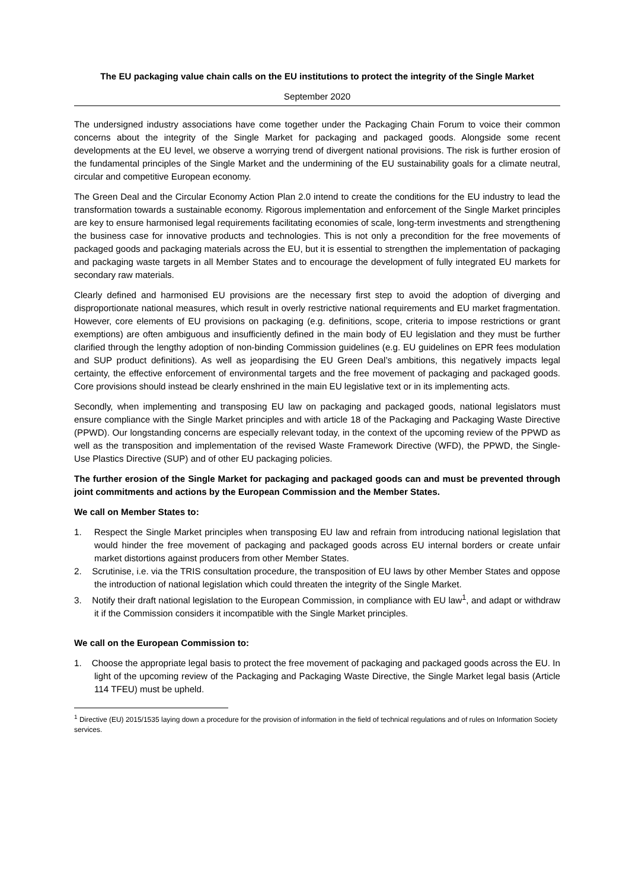The EU packaging value chain calls on the EU institutions to protect the integrity of the Single Market
September 2020
The undersigned industry associations have come together under the Packaging Chain Forum to voice their common concerns about the integrity of the Single Market for packaging and packaged goods. Alongside some recent developments at the EU level, we observe a worrying trend of divergent national provisions. The risk is further erosion of the fundamental principles of the Single Market and the undermining of the EU sustainability goals for a climate neutral, circular and competitive European economy.
The Green Deal and the Circular Economy Action Plan 2.0 intend to create the conditions for the EU industry to lead the transformation towards a sustainable economy. Rigorous implementation and enforcement of the Single Market principles are key to ensure harmonised legal requirements facilitating economies of scale, long-term investments and strengthening the business case for innovative products and technologies. This is not only a precondition for the free movements of packaged goods and packaging materials across the EU, but it is essential to strengthen the implementation of packaging and packaging waste targets in all Member States and to encourage the development of fully integrated EU markets for secondary raw materials.
Clearly defined and harmonised EU provisions are the necessary first step to avoid the adoption of diverging and disproportionate national measures, which result in overly restrictive national requirements and EU market fragmentation. However, core elements of EU provisions on packaging (e.g. definitions, scope, criteria to impose restrictions or grant exemptions) are often ambiguous and insufficiently defined in the main body of EU legislation and they must be further clarified through the lengthy adoption of non-binding Commission guidelines (e.g. EU guidelines on EPR fees modulation and SUP product definitions). As well as jeopardising the EU Green Deal’s ambitions, this negatively impacts legal certainty, the effective enforcement of environmental targets and the free movement of packaging and packaged goods. Core provisions should instead be clearly enshrined in the main EU legislative text or in its implementing acts.
Secondly, when implementing and transposing EU law on packaging and packaged goods, national legislators must ensure compliance with the Single Market principles and with article 18 of the Packaging and Packaging Waste Directive (PPWD). Our longstanding concerns are especially relevant today, in the context of the upcoming review of the PPWD as well as the transposition and implementation of the revised Waste Framework Directive (WFD), the PPWD, the Single-Use Plastics Directive (SUP) and of other EU packaging policies.
The further erosion of the Single Market for packaging and packaged goods can and must be prevented through joint commitments and actions by the European Commission and the Member States.
We call on Member States to:
1. Respect the Single Market principles when transposing EU law and refrain from introducing national legislation that would hinder the free movement of packaging and packaged goods across EU internal borders or create unfair market distortions against producers from other Member States.
2. Scrutinise, i.e. via the TRIS consultation procedure, the transposition of EU laws by other Member States and oppose the introduction of national legislation which could threaten the integrity of the Single Market.
3. Notify their draft national legislation to the European Commission, in compliance with EU law<sup>1</sup>, and adapt or withdraw it if the Commission considers it incompatible with the Single Market principles.
We call on the European Commission to:
1. Choose the appropriate legal basis to protect the free movement of packaging and packaged goods across the EU. In light of the upcoming review of the Packaging and Packaging Waste Directive, the Single Market legal basis (Article 114 TFEU) must be upheld.
<sup>1</sup> Directive (EU) 2015/1535 laying down a procedure for the provision of information in the field of technical regulations and of rules on Information Society services.